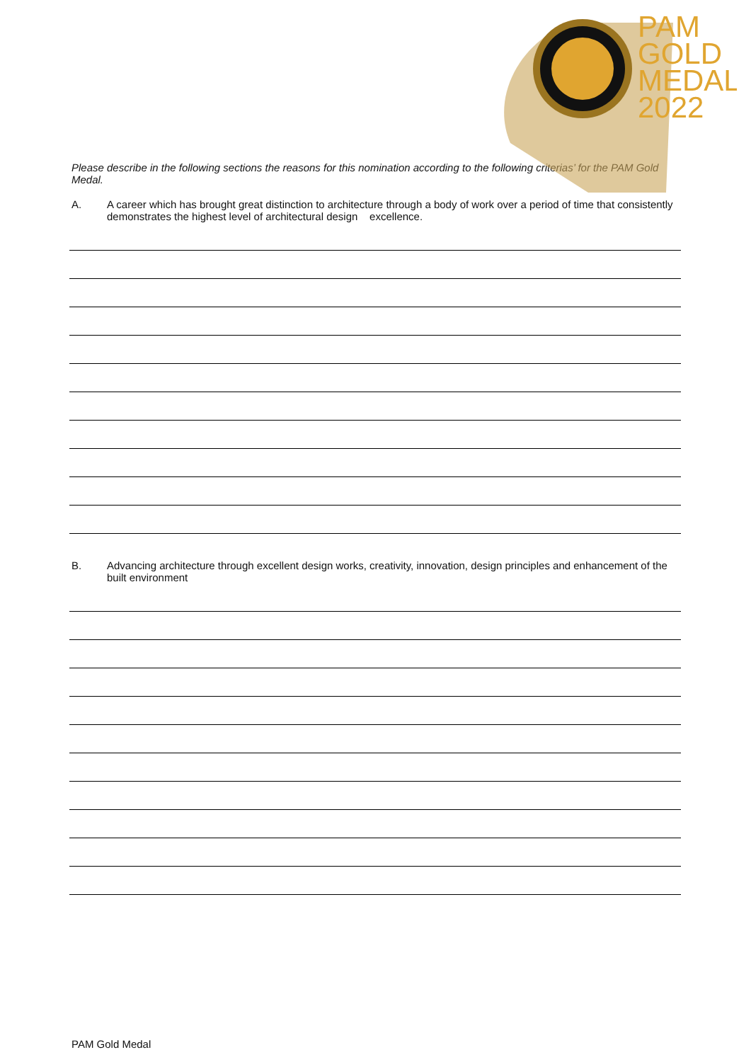PAM
GOLD
MEDAL
2022
Please describe in the following sections the reasons for this nomination according to the following criterias’ for the PAM Gold Medal.
A. A career which has brought great distinction to architecture through a body of work over a period of time that consistently demonstrates the highest level of architectural design excellence.
B. Advancing architecture through excellent design works, creativity, innovation, design principles and enhancement of the built environment
PAM Gold Medal